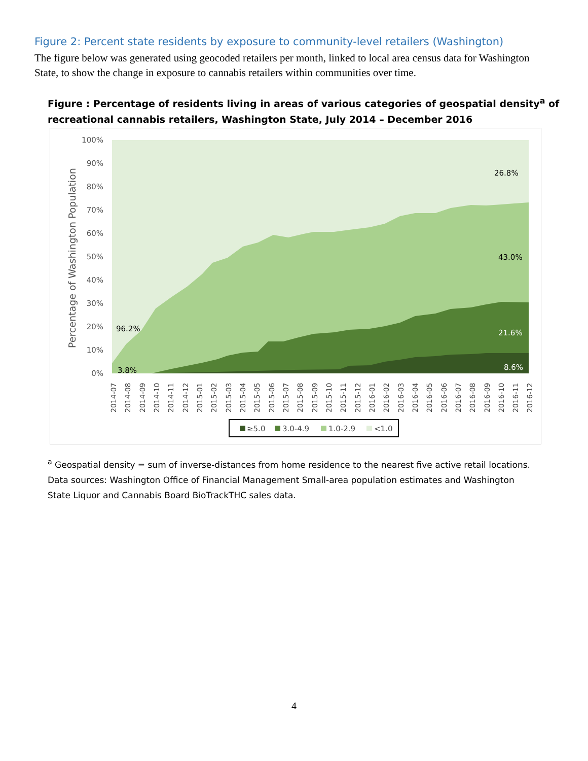Figure 2: Percent state residents by exposure to community-level retailers (Washington)
The figure below was generated using geocoded retailers per month, linked to local area census data for Washington State, to show the change in exposure to cannabis retailers within communities over time.
Figure : Percentage of residents living in areas of various categories of geospatial density<sup>a</sup> of recreational cannabis retailers, Washington State, July 2014 – December 2016
100%
90%
80%
70%
60%
50%
40%
30%
20%
10%
0%
Percentage of Washington Population
26.8%
43.0%
21.6%
8.6%
96.2%
3.8%
2014-07
2014-08
2014-09
2014-10
2014-11
2014-12
2015-01
2015-02
2015-03
2015-04
2015-05
2015-06
2015-07
2015-08
2015-09
2015-10
2015-11
2015-12
2016-01
2016-02
2016-03
2016-04
2016-05
2016-06
2016-07
2016-08
2016-09
2016-10
2016-11
2016-12
≥5.0
3.0-4.9
1.0-2.9
<1.0
<sup>a</sup> Geospatial density = sum of inverse-distances from home residence to the nearest five active retail locations. Data sources: Washington Office of Financial Management Small-area population estimates and Washington State Liquor and Cannabis Board BioTrackTHC sales data.
4